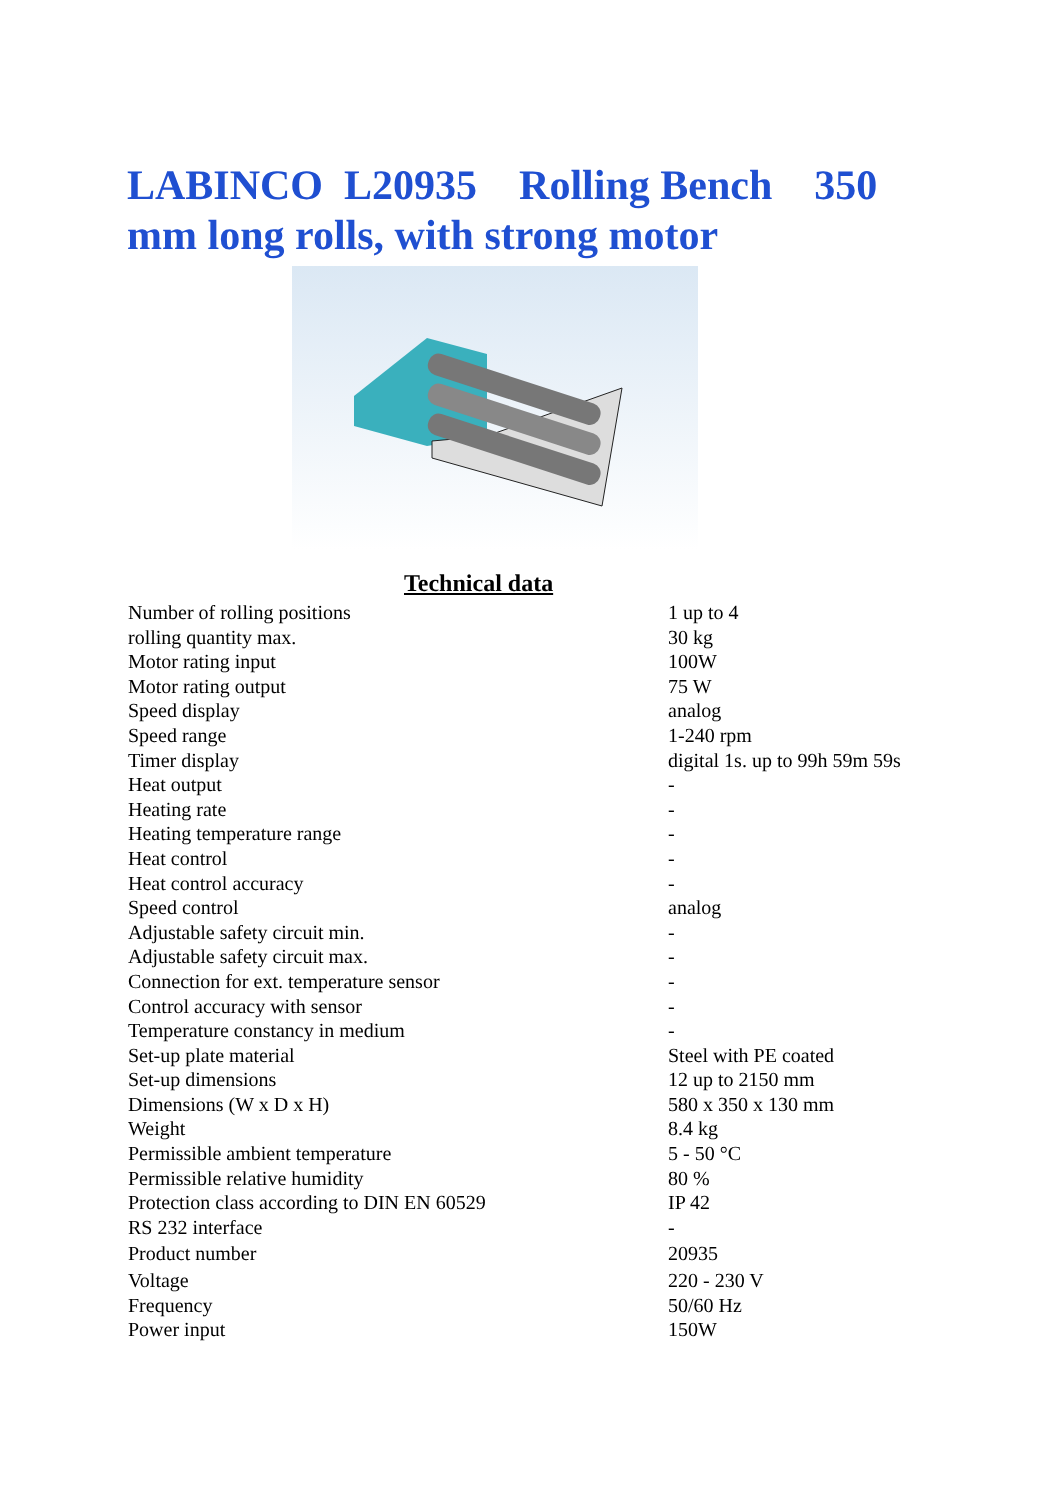LABINCO L20935 Rolling Bench 350 mm long rolls, with strong motor
Technical data
| Number of rolling positions | 1 up to 4 |
| rolling quantity max. | 30 kg |
| Motor rating input | 100W |
| Motor rating output | 75 W |
| Speed display | analog |
| Speed range | 1-240 rpm |
| Timer display | digital 1s. up to 99h 59m 59s |
| Heat output | - |
| Heating rate | - |
| Heating temperature range | - |
| Heat control | - |
| Heat control accuracy | - |
| Speed control | analog |
| Adjustable safety circuit min. | - |
| Adjustable safety circuit max. | - |
| Connection for ext. temperature sensor | - |
| Control accuracy with sensor | - |
| Temperature constancy in medium | - |
| Set-up plate material | Steel with PE coated |
| Set-up dimensions | 12 up to 2150 mm |
| Dimensions (W x D x H) | 580 x 350 x 130 mm |
| Weight | 8.4 kg |
| Permissible ambient temperature | 5 - 50 °C |
| Permissible relative humidity | 80 % |
| Protection class according to DIN EN 60529 | IP 42 |
| RS 232 interface | - |
| Product number | 20935 |
| Voltage | 220 - 230 V |
| Frequency | 50/60 Hz |
| Power input | 150W |